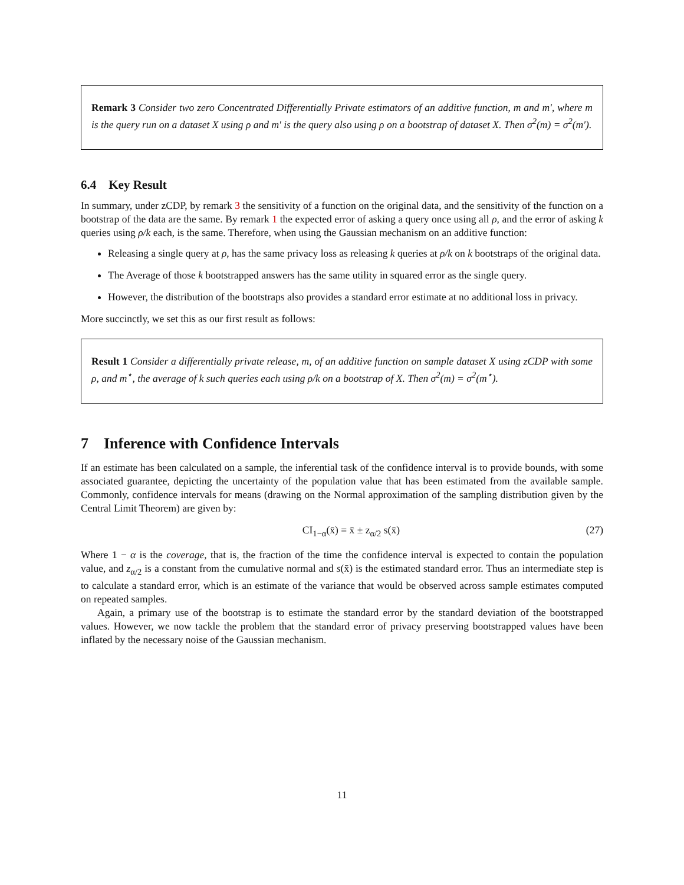Remark 3 Consider two zero Concentrated Differentially Private estimators of an additive function, m and m′, where m is the query run on a dataset X using ρ and m′ is the query also using ρ on a bootstrap of dataset X. Then σ<sup>2</sup>(m) = σ<sup>2</sup>(m′).
6.4 Key Result
In summary, under zCDP, by remark 3 the sensitivity of a function on the original data, and the sensitivity of the function on a bootstrap of the data are the same. By remark 1 the expected error of asking a query once using all ρ, and the error of asking k queries using ρ/k each, is the same. Therefore, when using the Gaussian mechanism on an additive function:
Releasing a single query at ρ, has the same privacy loss as releasing k queries at ρ/k on k bootstraps of the original data.
The Average of those k bootstrapped answers has the same utility in squared error as the single query.
However, the distribution of the bootstraps also provides a standard error estimate at no additional loss in privacy.
More succinctly, we set this as our first result as follows:
Result 1 Consider a differentially private release, m, of an additive function on sample dataset X using zCDP with some ρ, and m<sup>⋆</sup>, the average of k such queries each using ρ/k on a bootstrap of X. Then σ<sup>2</sup>(m) = σ<sup>2</sup>(m<sup>⋆</sup>).
7 Inference with Confidence Intervals
If an estimate has been calculated on a sample, the inferential task of the confidence interval is to provide bounds, with some associated guarantee, depicting the uncertainty of the population value that has been estimated from the available sample. Commonly, confidence intervals for means (drawing on the Normal approximation of the sampling distribution given by the Central Limit Theorem) are given by:
CI<sub>1−α</sub>(x̄) = x̄ ± z<sub>α/2</sub> s(x̄) (27)
Where 1 − α is the coverage, that is, the fraction of the time the confidence interval is expected to contain the population value, and z<sub>α/2</sub> is a constant from the cumulative normal and s(x̄) is the estimated standard error. Thus an intermediate step is to calculate a standard error, which is an estimate of the variance that would be observed across sample estimates computed on repeated samples.
Again, a primary use of the bootstrap is to estimate the standard error by the standard deviation of the bootstrapped values. However, we now tackle the problem that the standard error of privacy preserving bootstrapped values have been inflated by the necessary noise of the Gaussian mechanism.
11